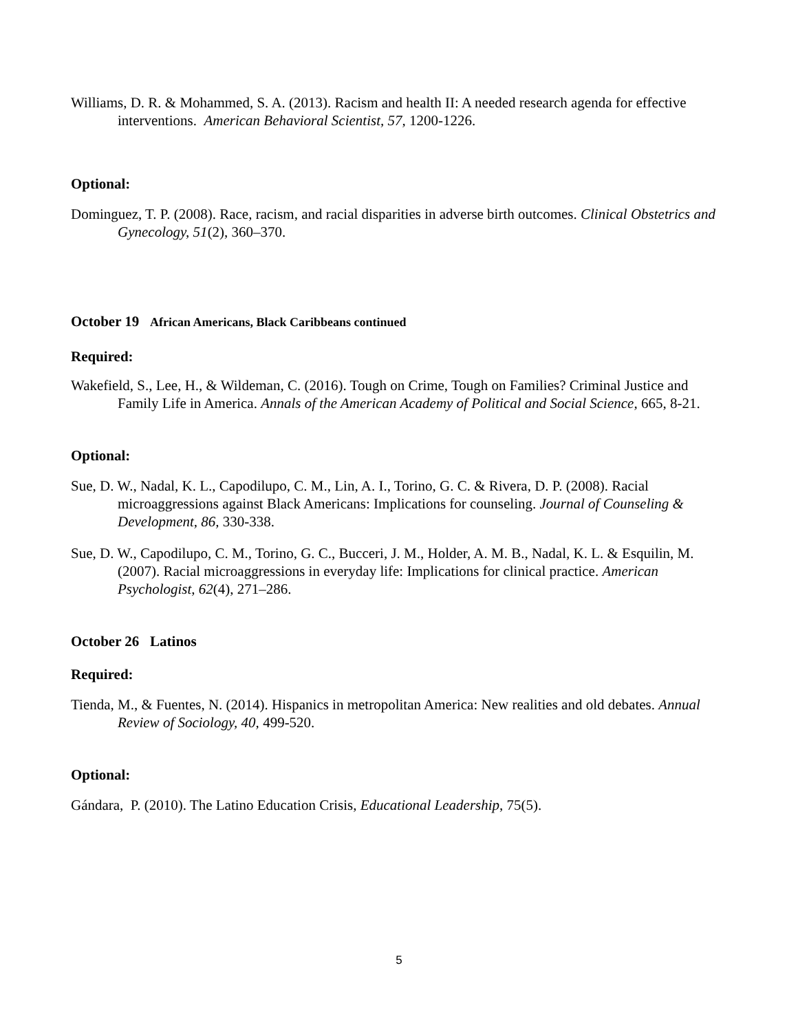Williams, D. R. & Mohammed, S. A. (2013). Racism and health II: A needed research agenda for effective interventions. American Behavioral Scientist, 57, 1200-1226.
Optional:
Dominguez, T. P. (2008). Race, racism, and racial disparities in adverse birth outcomes. Clinical Obstetrics and Gynecology, 51(2), 360–370.
October 19 African Americans, Black Caribbeans continued
Required:
Wakefield, S., Lee, H., & Wildeman, C. (2016). Tough on Crime, Tough on Families? Criminal Justice and Family Life in America. Annals of the American Academy of Political and Social Science, 665, 8-21.
Optional:
Sue, D. W., Nadal, K. L., Capodilupo, C. M., Lin, A. I., Torino, G. C. & Rivera, D. P. (2008). Racial microaggressions against Black Americans: Implications for counseling. Journal of Counseling & Development, 86, 330-338.
Sue, D. W., Capodilupo, C. M., Torino, G. C., Bucceri, J. M., Holder, A. M. B., Nadal, K. L. & Esquilin, M. (2007). Racial microaggressions in everyday life: Implications for clinical practice. American Psychologist, 62(4), 271–286.
October 26 Latinos
Required:
Tienda, M., & Fuentes, N. (2014). Hispanics in metropolitan America: New realities and old debates. Annual Review of Sociology, 40, 499-520.
Optional:
Gándara, P. (2010). The Latino Education Crisis, Educational Leadership, 75(5).
5